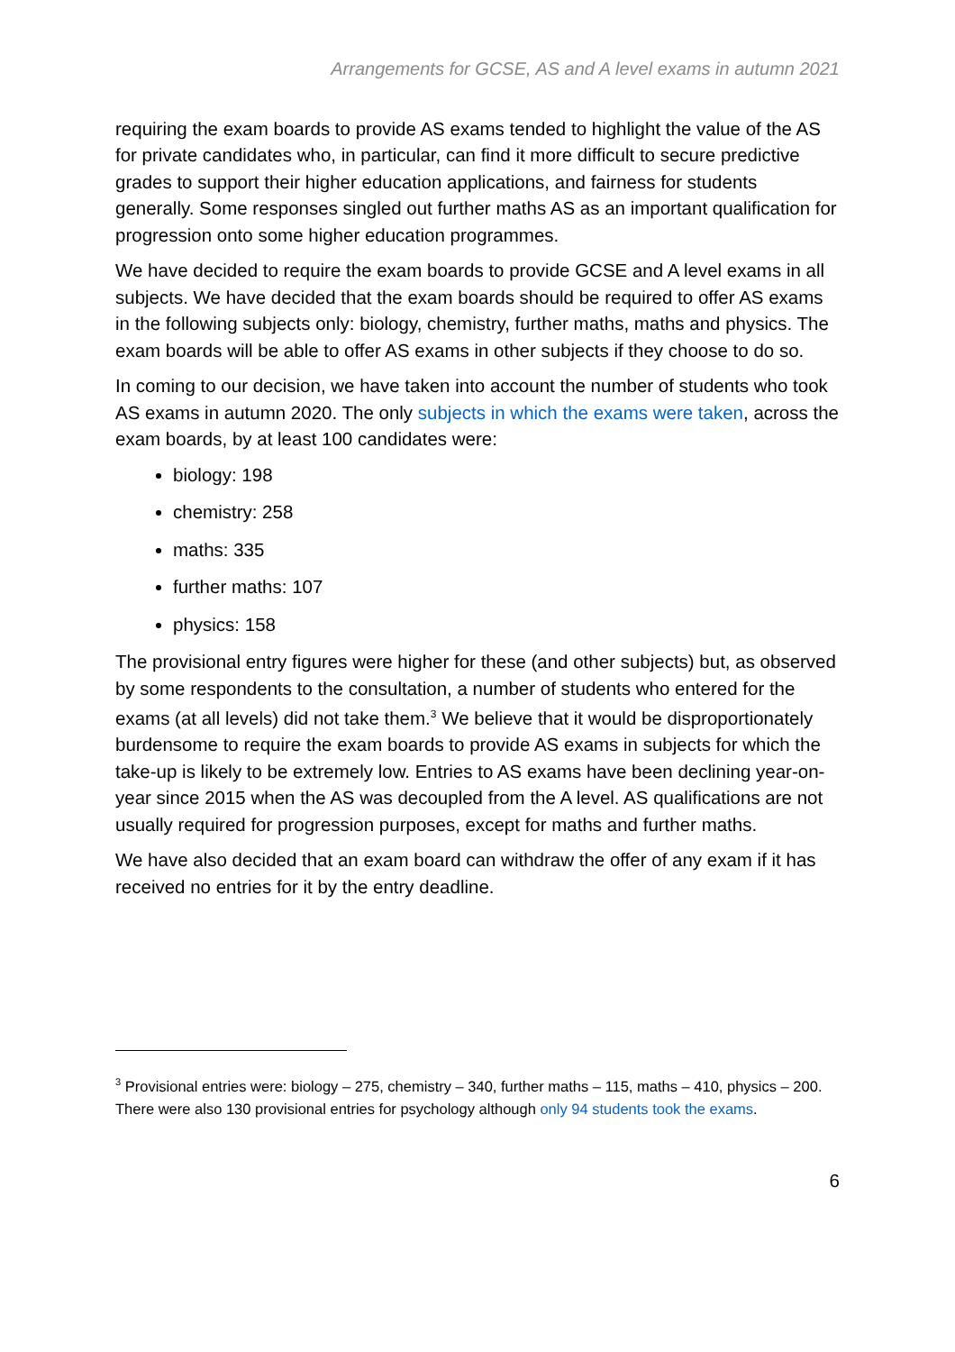Arrangements for GCSE, AS and A level exams in autumn 2021
requiring the exam boards to provide AS exams tended to highlight the value of the AS for private candidates who, in particular, can find it more difficult to secure predictive grades to support their higher education applications, and fairness for students generally. Some responses singled out further maths AS as an important qualification for progression onto some higher education programmes.
We have decided to require the exam boards to provide GCSE and A level exams in all subjects. We have decided that the exam boards should be required to offer AS exams in the following subjects only: biology, chemistry, further maths, maths and physics. The exam boards will be able to offer AS exams in other subjects if they choose to do so.
In coming to our decision, we have taken into account the number of students who took AS exams in autumn 2020. The only subjects in which the exams were taken, across the exam boards, by at least 100 candidates were:
biology: 198
chemistry: 258
maths: 335
further maths: 107
physics: 158
The provisional entry figures were higher for these (and other subjects) but, as observed by some respondents to the consultation, a number of students who entered for the exams (at all levels) did not take them.<sup>3</sup> We believe that it would be disproportionately burdensome to require the exam boards to provide AS exams in subjects for which the take-up is likely to be extremely low. Entries to AS exams have been declining year-on-year since 2015 when the AS was decoupled from the A level. AS qualifications are not usually required for progression purposes, except for maths and further maths.
We have also decided that an exam board can withdraw the offer of any exam if it has received no entries for it by the entry deadline.
<sup>3</sup> Provisional entries were: biology – 275, chemistry – 340, further maths – 115, maths – 410, physics – 200. There were also 130 provisional entries for psychology although only 94 students took the exams.
6